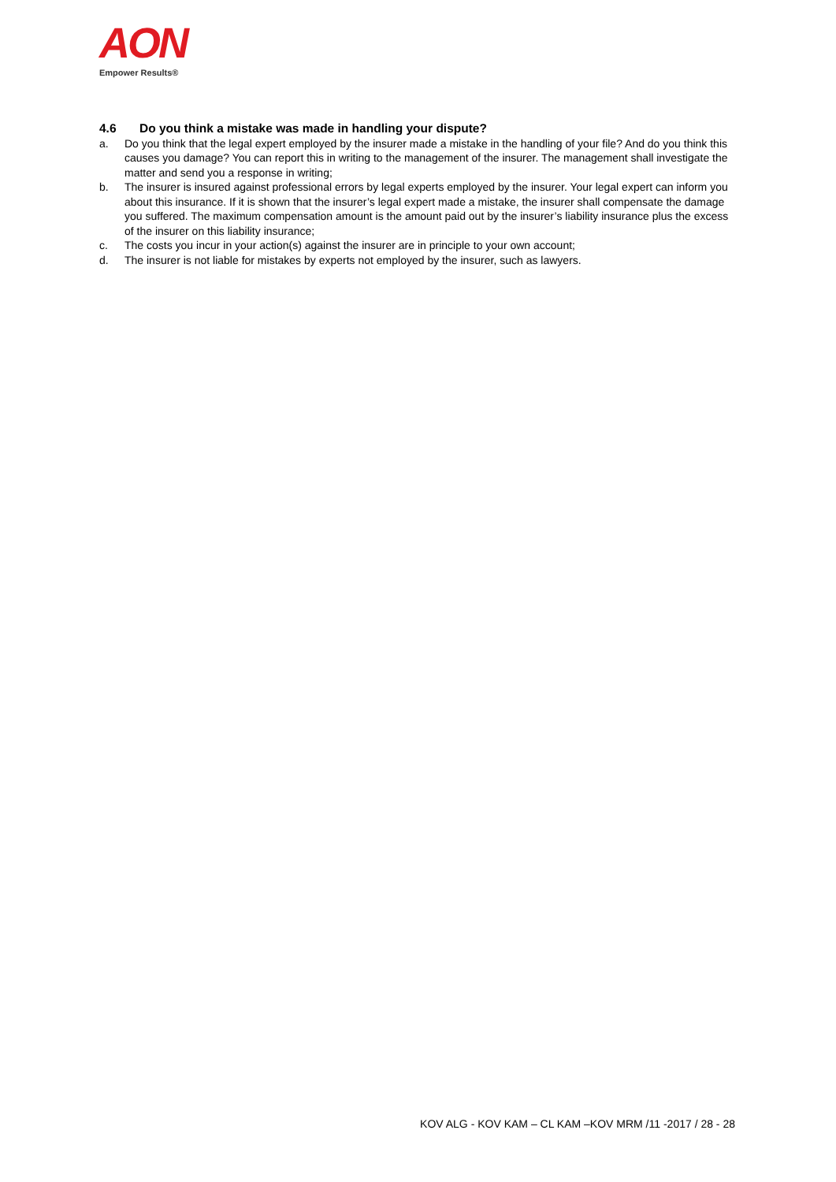AON
Empower Results®
4.6 Do you think a mistake was made in handling your dispute?
a. Do you think that the legal expert employed by the insurer made a mistake in the handling of your file? And do you think this causes you damage? You can report this in writing to the management of the insurer. The management shall investigate the matter and send you a response in writing;
b. The insurer is insured against professional errors by legal experts employed by the insurer. Your legal expert can inform you about this insurance. If it is shown that the insurer’s legal expert made a mistake, the insurer shall compensate the damage you suffered. The maximum compensation amount is the amount paid out by the insurer’s liability insurance plus the excess of the insurer on this liability insurance;
c. The costs you incur in your action(s) against the insurer are in principle to your own account;
d. The insurer is not liable for mistakes by experts not employed by the insurer, such as lawyers.
KOV ALG - KOV KAM – CL KAM –KOV MRM /11 -2017 / 28 - 28